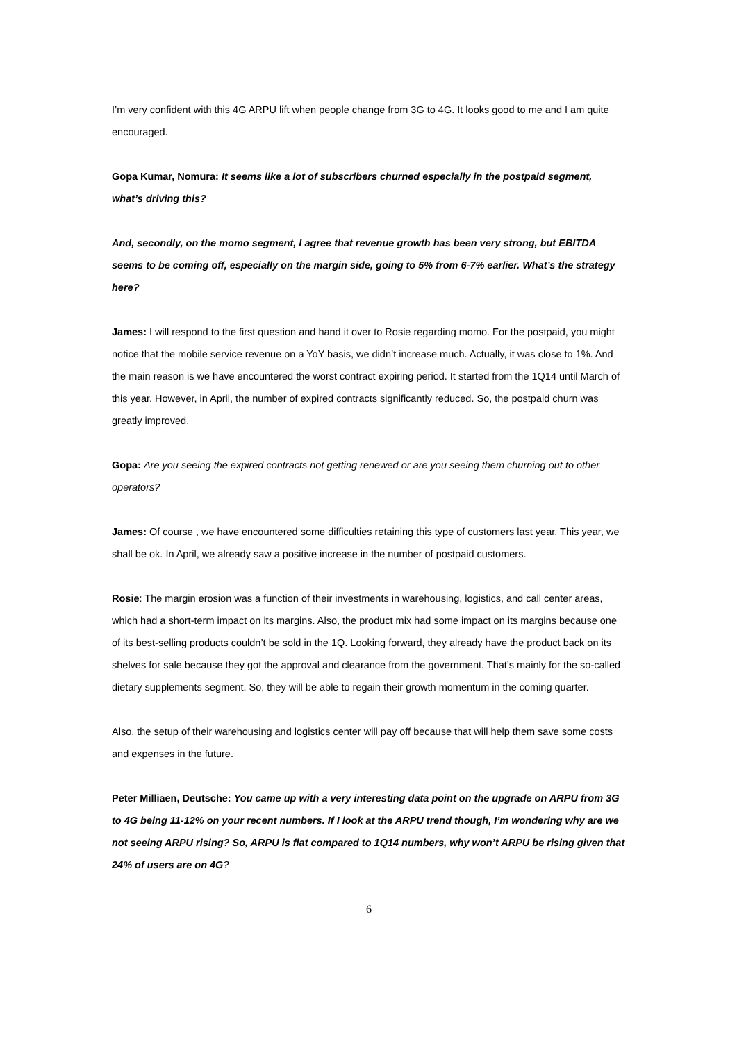I’m very confident with this 4G ARPU lift when people change from 3G to 4G. It looks good to me and I am quite encouraged.
Gopa Kumar, Nomura: It seems like a lot of subscribers churned especially in the postpaid segment, what’s driving this?
And, secondly, on the momo segment, I agree that revenue growth has been very strong, but EBITDA seems to be coming off, especially on the margin side, going to 5% from 6-7% earlier. What’s the strategy here?
James: I will respond to the first question and hand it over to Rosie regarding momo. For the postpaid, you might notice that the mobile service revenue on a YoY basis, we didn’t increase much. Actually, it was close to 1%. And the main reason is we have encountered the worst contract expiring period. It started from the 1Q14 until March of this year. However, in April, the number of expired contracts significantly reduced. So, the postpaid churn was greatly improved.
Gopa: Are you seeing the expired contracts not getting renewed or are you seeing them churning out to other operators?
James: Of course , we have encountered some difficulties retaining this type of customers last year. This year, we shall be ok. In April, we already saw a positive increase in the number of postpaid customers.
Rosie: The margin erosion was a function of their investments in warehousing, logistics, and call center areas, which had a short-term impact on its margins. Also, the product mix had some impact on its margins because one of its best-selling products couldn’t be sold in the 1Q. Looking forward, they already have the product back on its shelves for sale because they got the approval and clearance from the government. That’s mainly for the so-called dietary supplements segment. So, they will be able to regain their growth momentum in the coming quarter.
Also, the setup of their warehousing and logistics center will pay off because that will help them save some costs and expenses in the future.
Peter Milliaen, Deutsche: You came up with a very interesting data point on the upgrade on ARPU from 3G to 4G being 11-12% on your recent numbers. If I look at the ARPU trend though, I’m wondering why are we not seeing ARPU rising? So, ARPU is flat compared to 1Q14 numbers, why won’t ARPU be rising given that 24% of users are on 4G?
6